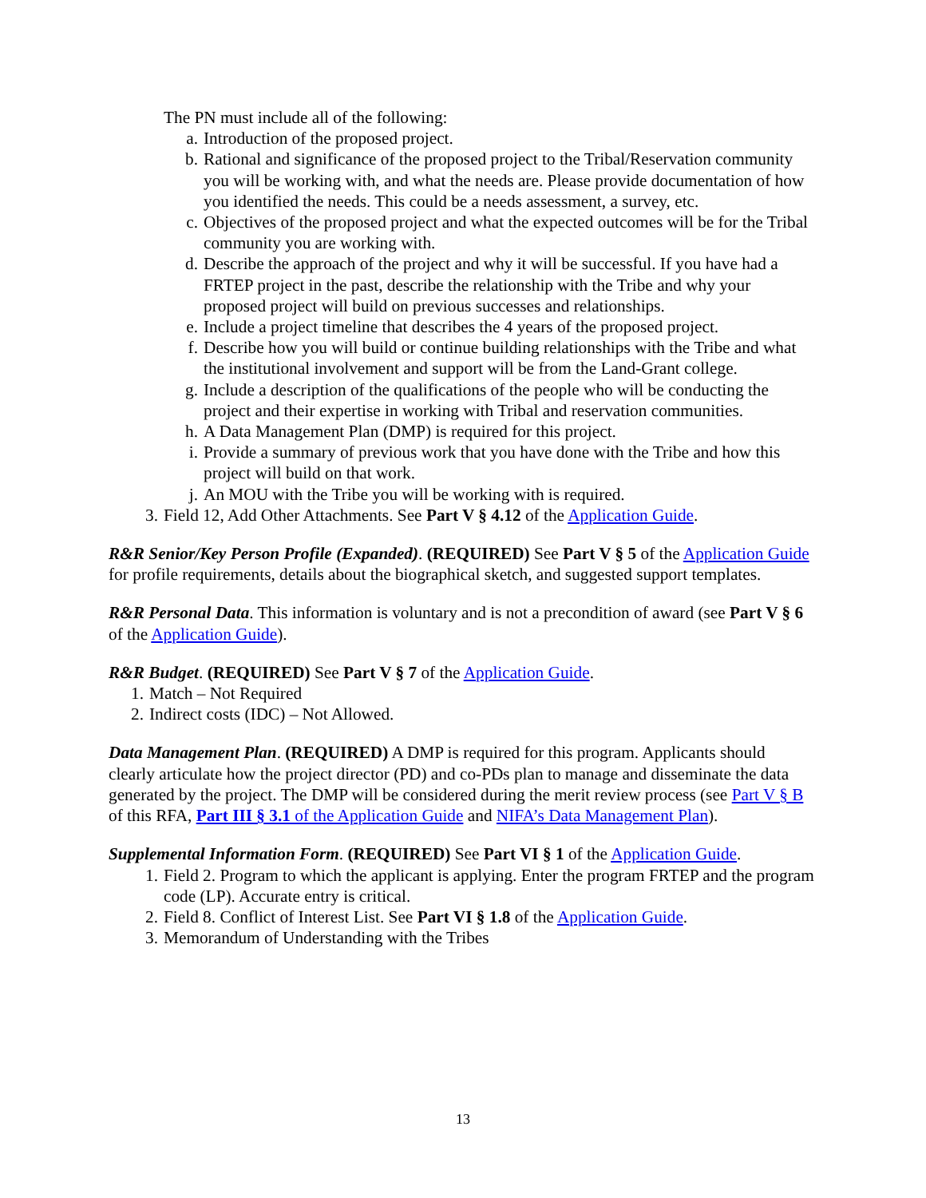The PN must include all of the following:
a. Introduction of the proposed project.
b. Rational and significance of the proposed project to the Tribal/Reservation community you will be working with, and what the needs are. Please provide documentation of how you identified the needs. This could be a needs assessment, a survey, etc.
c. Objectives of the proposed project and what the expected outcomes will be for the Tribal community you are working with.
d. Describe the approach of the project and why it will be successful. If you have had a FRTEP project in the past, describe the relationship with the Tribe and why your proposed project will build on previous successes and relationships.
e. Include a project timeline that describes the 4 years of the proposed project.
f. Describe how you will build or continue building relationships with the Tribe and what the institutional involvement and support will be from the Land-Grant college.
g. Include a description of the qualifications of the people who will be conducting the project and their expertise in working with Tribal and reservation communities.
h. A Data Management Plan (DMP) is required for this project.
i. Provide a summary of previous work that you have done with the Tribe and how this project will build on that work.
j. An MOU with the Tribe you will be working with is required.
3. Field 12, Add Other Attachments. See Part V § 4.12 of the Application Guide.
R&R Senior/Key Person Profile (Expanded). (REQUIRED) See Part V § 5 of the Application Guide for profile requirements, details about the biographical sketch, and suggested support templates.
R&R Personal Data. This information is voluntary and is not a precondition of award (see Part V § 6 of the Application Guide).
R&R Budget. (REQUIRED) See Part V § 7 of the Application Guide.
1. Match – Not Required
2. Indirect costs (IDC) – Not Allowed.
Data Management Plan. (REQUIRED) A DMP is required for this program. Applicants should clearly articulate how the project director (PD) and co-PDs plan to manage and disseminate the data generated by the project. The DMP will be considered during the merit review process (see Part V § B of this RFA, Part III § 3.1 of the Application Guide and NIFA’s Data Management Plan).
Supplemental Information Form. (REQUIRED) See Part VI § 1 of the Application Guide.
1. Field 2. Program to which the applicant is applying. Enter the program FRTEP and the program code (LP). Accurate entry is critical.
2. Field 8. Conflict of Interest List. See Part VI § 1.8 of the Application Guide.
3. Memorandum of Understanding with the Tribes
13